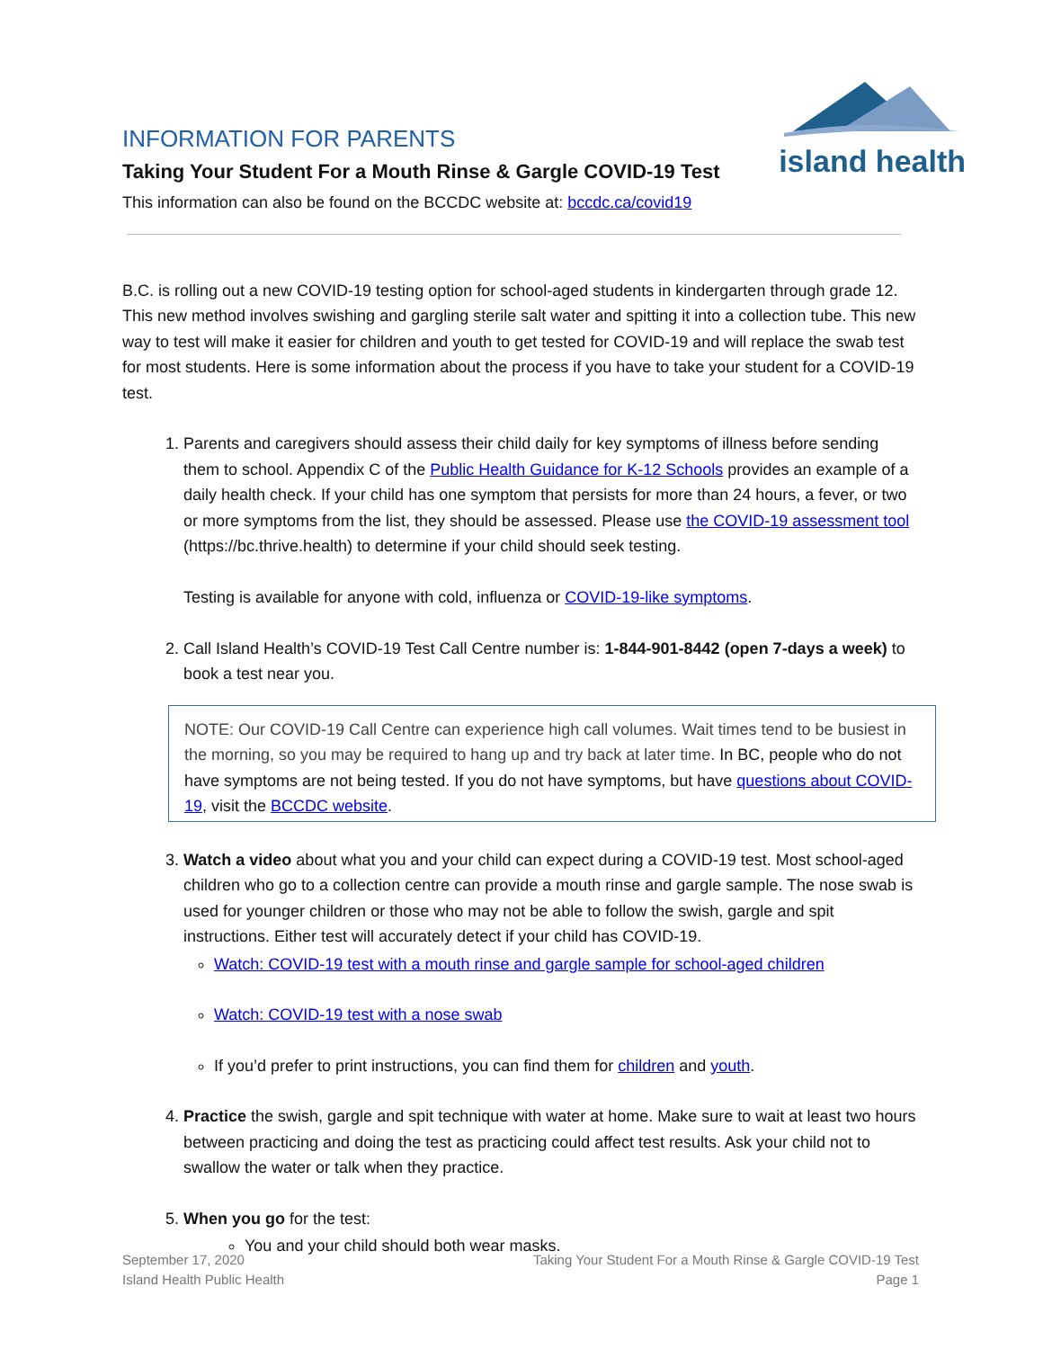island health
INFORMATION FOR PARENTS
Taking Your Student For a Mouth Rinse & Gargle COVID-19 Test
This information can also be found on the BCCDC website at: bccdc.ca/covid19
B.C. is rolling out a new COVID-19 testing option for school-aged students in kindergarten through grade 12. This new method involves swishing and gargling sterile salt water and spitting it into a collection tube. This new way to test will make it easier for children and youth to get tested for COVID-19 and will replace the swab test for most students. Here is some information about the process if you have to take your student for a COVID-19 test.
1. Parents and caregivers should assess their child daily for key symptoms of illness before sending them to school. Appendix C of the Public Health Guidance for K-12 Schools provides an example of a daily health check. If your child has one symptom that persists for more than 24 hours, a fever, or two or more symptoms from the list, they should be assessed. Please use the COVID-19 assessment tool (https://bc.thrive.health) to determine if your child should seek testing.
Testing is available for anyone with cold, influenza or COVID-19-like symptoms.
2. Call Island Health’s COVID-19 Test Call Centre number is: 1-844-901-8442 (open 7-days a week) to book a test near you.
NOTE: Our COVID-19 Call Centre can experience high call volumes. Wait times tend to be busiest in the morning, so you may be required to hang up and try back at later time. In BC, people who do not have symptoms are not being tested. If you do not have symptoms, but have questions about COVID-19, visit the BCCDC website.
3. Watch a video about what you and your child can expect during a COVID-19 test. Most school-aged children who go to a collection centre can provide a mouth rinse and gargle sample. The nose swab is used for younger children or those who may not be able to follow the swish, gargle and spit instructions. Either test will accurately detect if your child has COVID-19.
Watch: COVID-19 test with a mouth rinse and gargle sample for school-aged children
Watch: COVID-19 test with a nose swab
If you’d prefer to print instructions, you can find them for children and youth.
4. Practice the swish, gargle and spit technique with water at home. Make sure to wait at least two hours between practicing and doing the test as practicing could affect test results. Ask your child not to swallow the water or talk when they practice.
5. When you go for the test:
You and your child should both wear masks.
September 17, 2020
Island Health Public Health
Taking Your Student For a Mouth Rinse & Gargle COVID-19 Test
Page 1